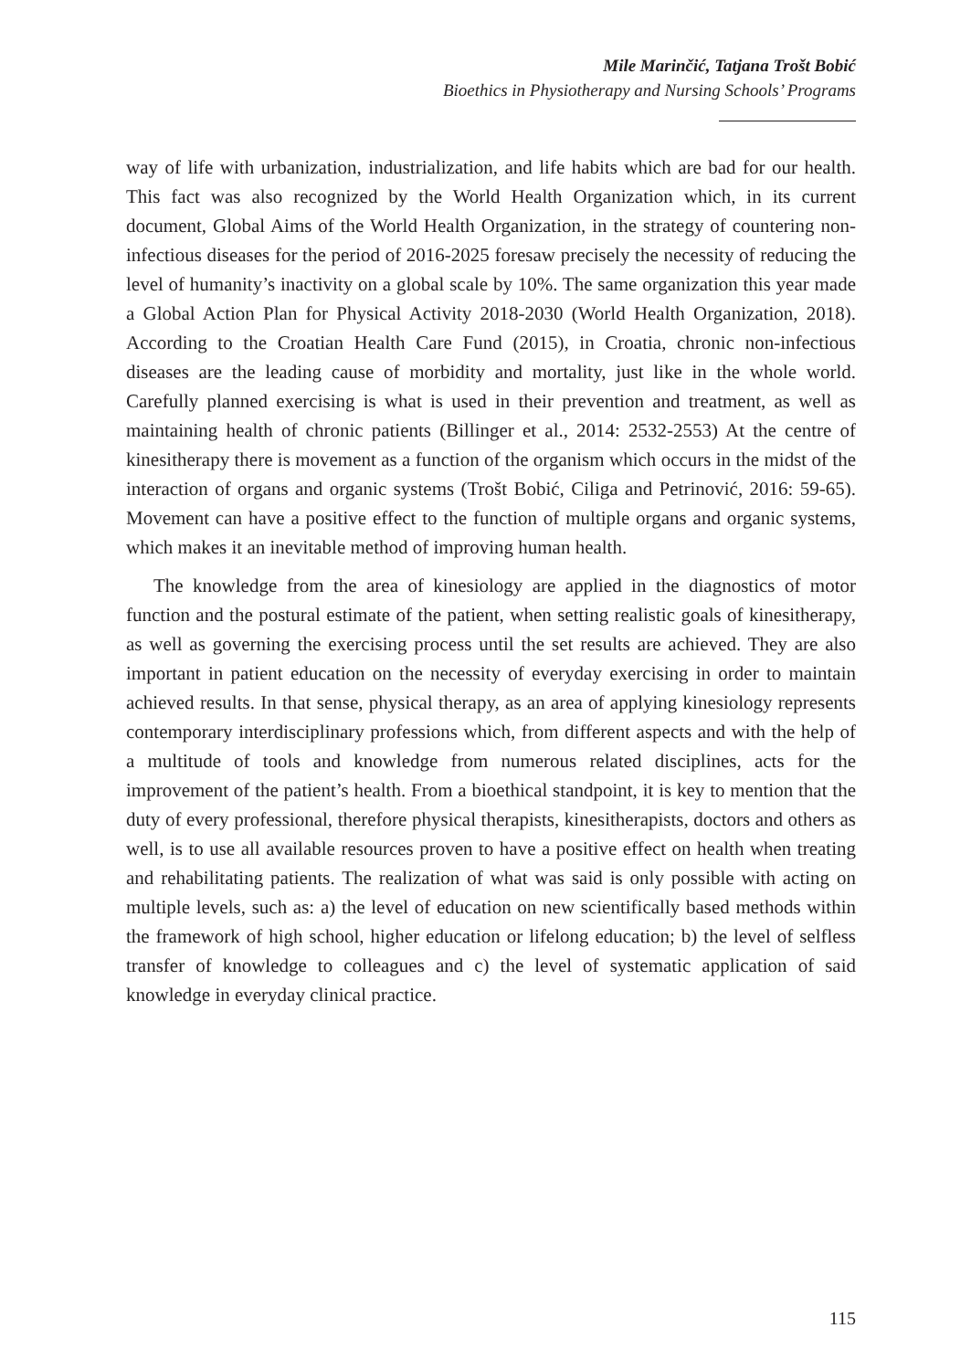Mile Marinčić, Tatjana Trošt Bobić
Bioethics in Physiotherapy and Nursing Schools’ Programs
way of life with urbanization, industrialization, and life habits which are bad for our health. This fact was also recognized by the World Health Organization which, in its current document, Global Aims of the World Health Organization, in the strategy of countering non-infectious diseases for the period of 2016-2025 foresaw precisely the necessity of reducing the level of humanity’s inactivity on a global scale by 10%. The same organization this year made a Global Action Plan for Physical Activity 2018-2030 (World Health Organization, 2018). According to the Croatian Health Care Fund (2015), in Croatia, chronic non-infectious diseases are the leading cause of morbidity and mortality, just like in the whole world. Carefully planned exercising is what is used in their prevention and treatment, as well as maintaining health of chronic patients (Billinger et al., 2014: 2532-2553) At the centre of kinesitherapy there is movement as a function of the organism which occurs in the midst of the interaction of organs and organic systems (Trošt Bobić, Ciliga and Petrinović, 2016: 59-65). Movement can have a positive effect to the function of multiple organs and organic systems, which makes it an inevitable method of improving human health.
The knowledge from the area of kinesiology are applied in the diagnostics of motor function and the postural estimate of the patient, when setting realistic goals of kinesitherapy, as well as governing the exercising process until the set results are achieved. They are also important in patient education on the necessity of everyday exercising in order to maintain achieved results. In that sense, physical therapy, as an area of applying kinesiology represents contemporary interdisciplinary professions which, from different aspects and with the help of a multitude of tools and knowledge from numerous related disciplines, acts for the improvement of the patient’s health. From a bioethical standpoint, it is key to mention that the duty of every professional, therefore physical therapists, kinesitherapists, doctors and others as well, is to use all available resources proven to have a positive effect on health when treating and rehabilitating patients. The realization of what was said is only possible with acting on multiple levels, such as: a) the level of education on new scientifically based methods within the framework of high school, higher education or lifelong education; b) the level of selfless transfer of knowledge to colleagues and c) the level of systematic application of said knowledge in everyday clinical practice.
115